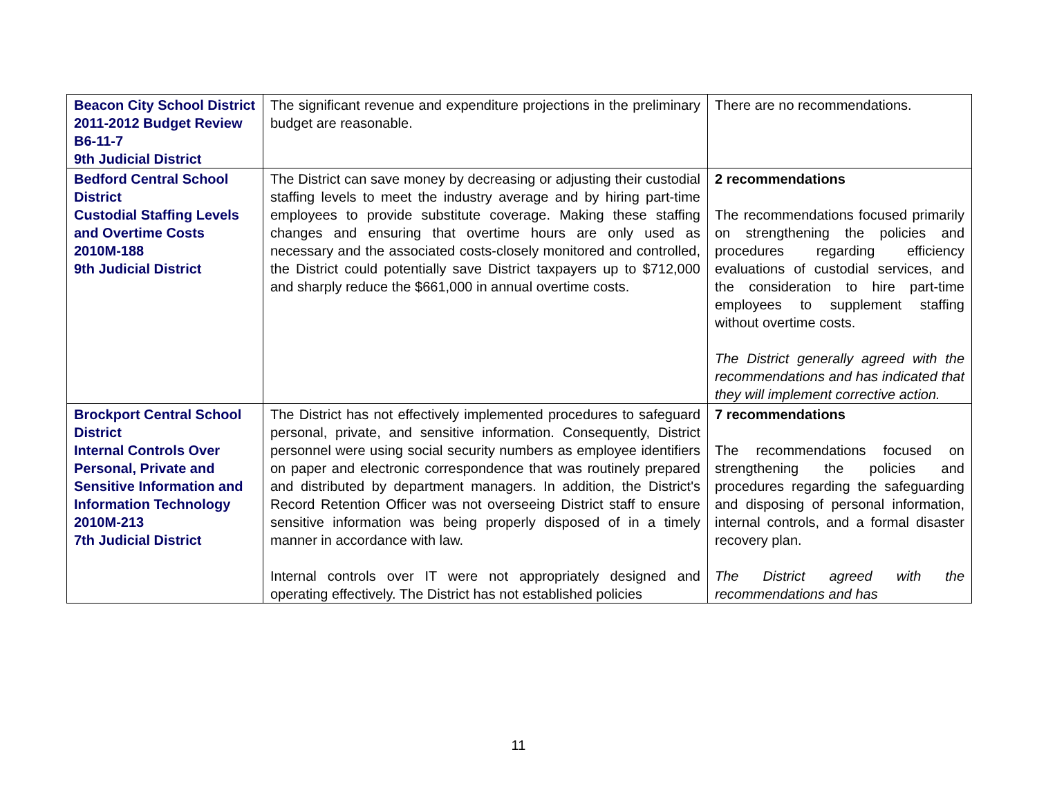| Beacon City School District 2011-2012 Budget Review B6-11-7 9th Judicial District | The significant revenue and expenditure projections in the preliminary budget are reasonable. | There are no recommendations. |
| Bedford Central School District Custodial Staffing Levels and Overtime Costs 2010M-188 9th Judicial District | The District can save money by decreasing or adjusting their custodial staffing levels to meet the industry average and by hiring part-time employees to provide substitute coverage. Making these staffing changes and ensuring that overtime hours are only used as necessary and the associated costs-closely monitored and controlled, the District could potentially save District taxpayers up to $712,000 and sharply reduce the $661,000 in annual overtime costs. | 2 recommendations The recommendations focused primarily on strengthening the policies and procedures regarding efficiency evaluations of custodial services, and the consideration to hire part-time employees to supplement staffing without overtime costs. The District generally agreed with the recommendations and has indicated that they will implement corrective action. |
| Brockport Central School District Internal Controls Over Personal, Private and Sensitive Information and Information Technology 2010M-213 7th Judicial District | The District has not effectively implemented procedures to safeguard personal, private, and sensitive information. Consequently, District personnel were using social security numbers as employee identifiers on paper and electronic correspondence that was routinely prepared and distributed by department managers. In addition, the District's Record Retention Officer was not overseeing District staff to ensure sensitive information was being properly disposed of in a timely manner in accordance with law. Internal controls over IT were not appropriately designed and operating effectively. The District has not established policies | 7 recommendations The recommendations focused on strengthening the policies and procedures regarding the safeguarding and disposing of personal information, internal controls, and a formal disaster recovery plan. The District agreed with the recommendations and has |
11